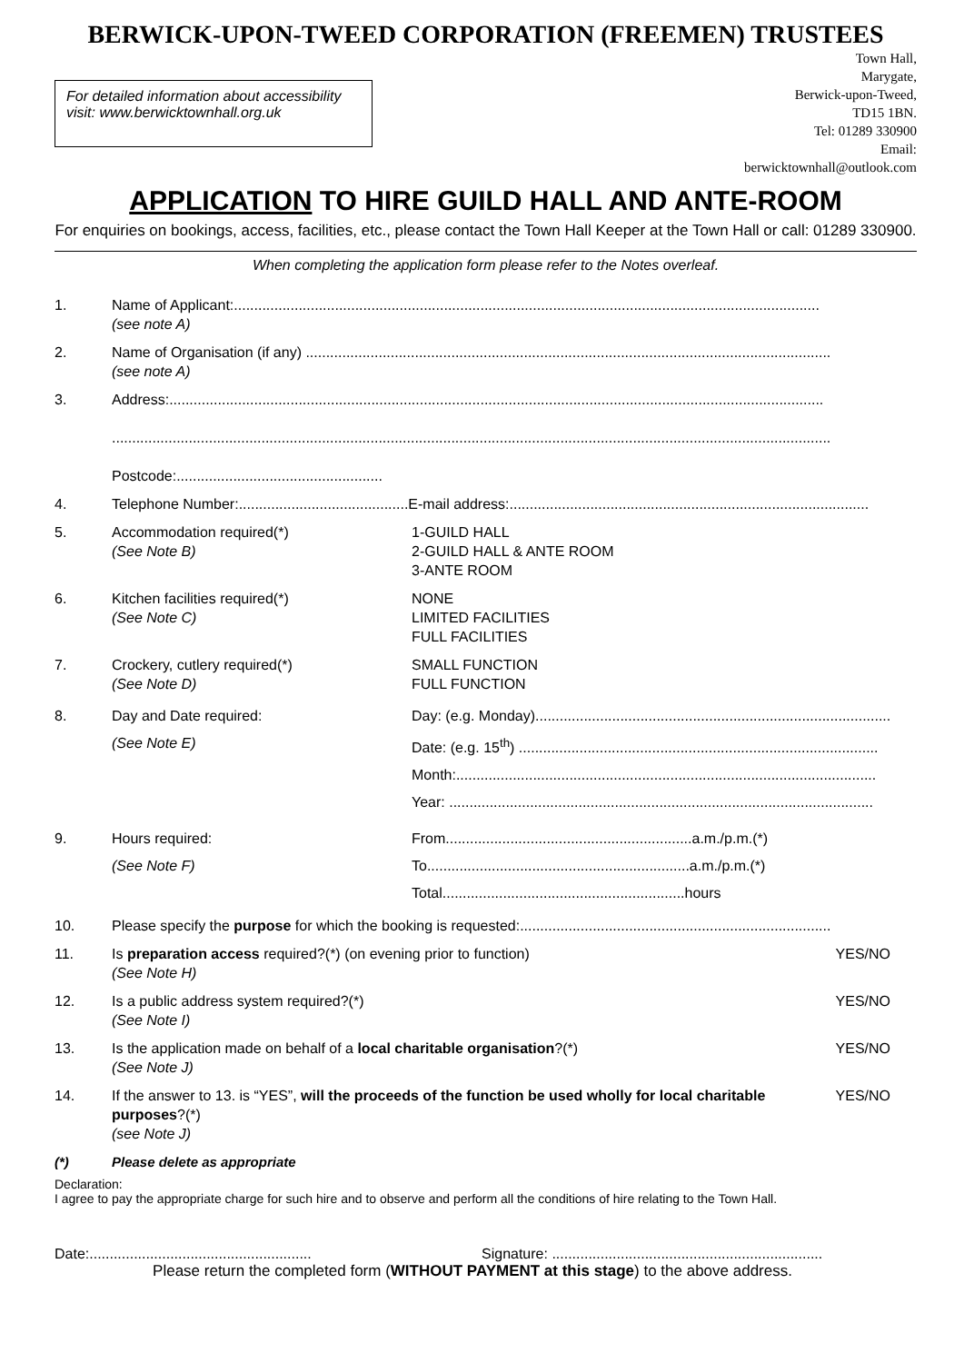BERWICK-UPON-TWEED CORPORATION (FREEMEN) TRUSTEES
For detailed information about accessibility visit: www.berwicktownhall.org.uk
Town Hall,
Marygate,
Berwick-upon-Tweed,
TD15 1BN.
Tel: 01289 330900
Email:
berwicktownhall@outlook.com
APPLICATION TO HIRE GUILD HALL AND ANTE-ROOM
For enquiries on bookings, access, facilities, etc., please contact the Town Hall Keeper at the Town Hall or call: 01289 330900.
When completing the application form please refer to the Notes overleaf.
1. Name of Applicant:.................................................................................................................................................
(see note A)
2. Name of Organisation (if any) ..................................................................................................................................
(see note A)
3. Address:..................................................................................................................................................................
..................................................................................................................................................................................
Postcode:...................................................
4. Telephone Number:..........................................E-mail address:.........................................................................................
5. Accommodation required(*)
(See Note B)
1-GUILD HALL
2-GUILD HALL & ANTE ROOM
3-ANTE ROOM
6. Kitchen facilities required(*)
(See Note C)
NONE
LIMITED FACILITIES
FULL FACILITIES
7. Crockery, cutlery required(*)
(See Note D)
SMALL FUNCTION
FULL FUNCTION
8. Day and Date required:
(See Note E)
Day: (e.g. Monday).........................................................................................
Date: (e.g. 15<sup>th</sup>) .........................................................................................
Month:........................................................................................................
Year: .........................................................................................................
9. Hours required:
(See Note F)
From.............................................................a.m./p.m.(*)
To.................................................................a.m./p.m.(*)
Total............................................................hours
10. Please specify the purpose for which the booking is requested:.............................................................................
11. Is preparation access required?(*) (on evening prior to function)
(See Note H)
YES/NO
12. Is a public address system required?(*)
(See Note I)
YES/NO
13. Is the application made on behalf of a local charitable organisation?(*)
(See Note J)
YES/NO
14. If the answer to 13. is “YES”, will the proceeds of the function be used wholly for local charitable purposes?(*)
(see Note J)
YES/NO
(*) Please delete as appropriate
Declaration:
I agree to pay the appropriate charge for such hire and to observe and perform all the conditions of hire relating to the Town Hall.
Date:.......................................................
Signature: ...................................................................
Please return the completed form (WITHOUT PAYMENT at this stage) to the above address.